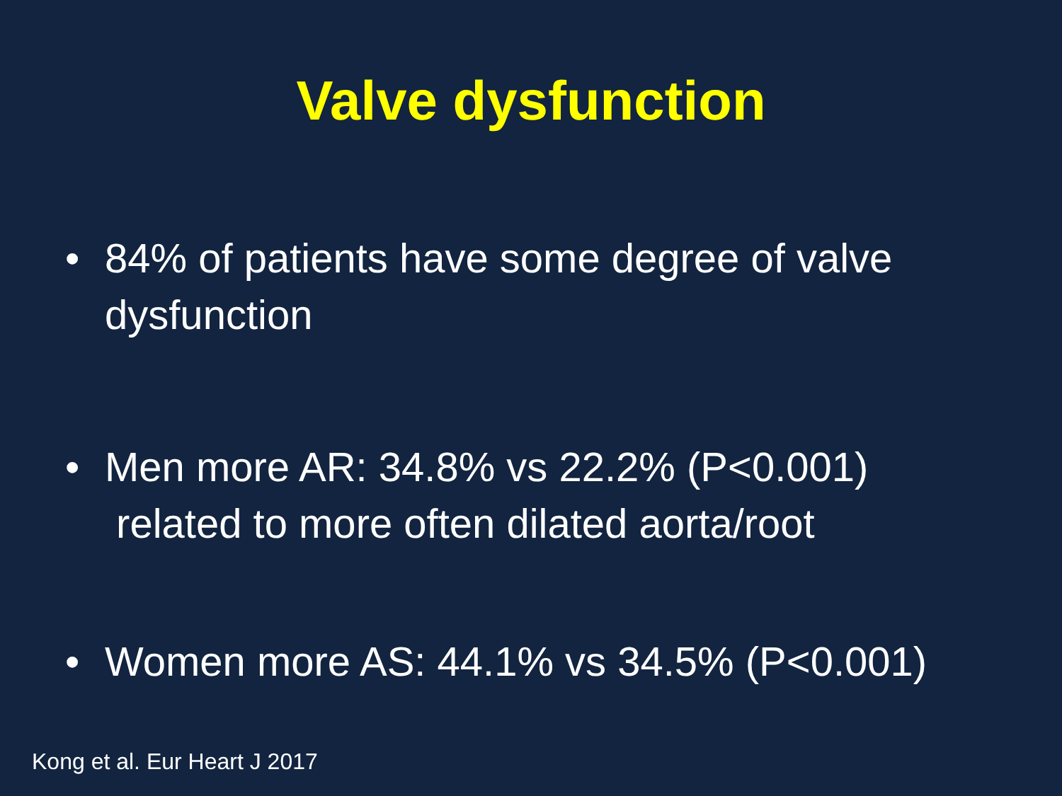Valve dysfunction
• 84% of patients have some degree of valve dysfunction
• Men more AR: 34.8% vs 22.2% (P<0.001)
related to more often dilated aorta/root
• Women more AS: 44.1% vs 34.5% (P<0.001)
Kong et al. Eur Heart J 2017